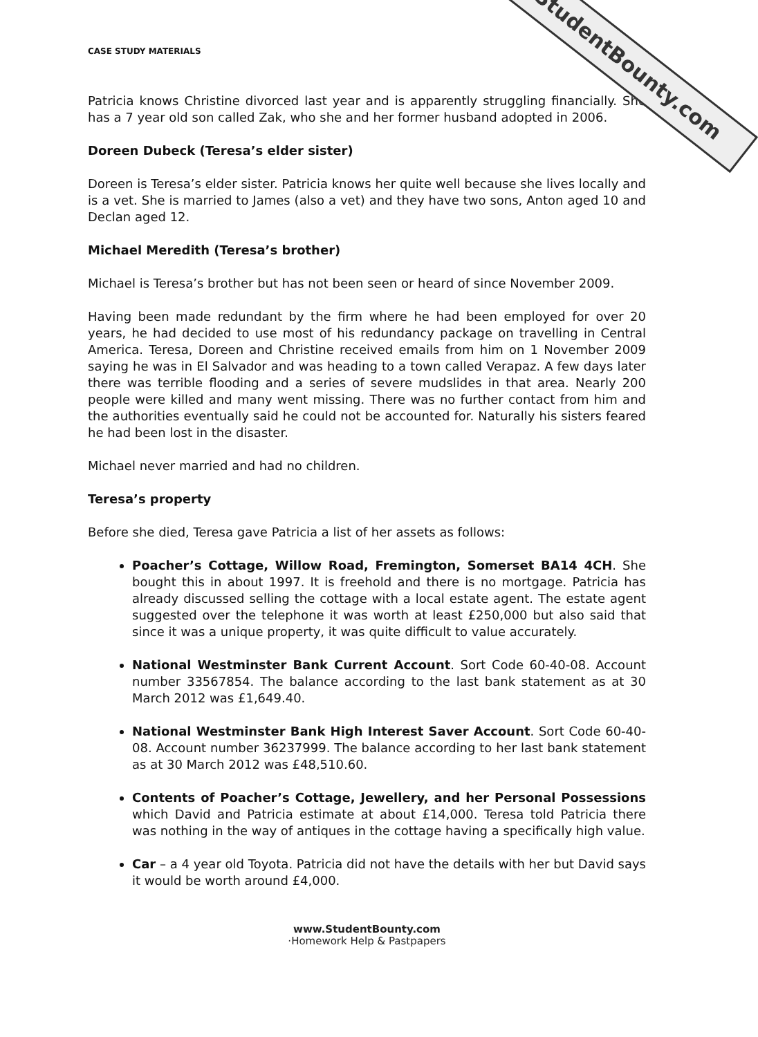StudentBounty.com
CASE STUDY MATERIALS
Patricia knows Christine divorced last year and is apparently struggling financially. She has a 7 year old son called Zak, who she and her former husband adopted in 2006.
Doreen Dubeck (Teresa’s elder sister)
Doreen is Teresa’s elder sister. Patricia knows her quite well because she lives locally and is a vet. She is married to James (also a vet) and they have two sons, Anton aged 10 and Declan aged 12.
Michael Meredith (Teresa’s brother)
Michael is Teresa’s brother but has not been seen or heard of since November 2009.
Having been made redundant by the firm where he had been employed for over 20 years, he had decided to use most of his redundancy package on travelling in Central America. Teresa, Doreen and Christine received emails from him on 1 November 2009 saying he was in El Salvador and was heading to a town called Verapaz. A few days later there was terrible flooding and a series of severe mudslides in that area. Nearly 200 people were killed and many went missing. There was no further contact from him and the authorities eventually said he could not be accounted for. Naturally his sisters feared he had been lost in the disaster.
Michael never married and had no children.
Teresa’s property
Before she died, Teresa gave Patricia a list of her assets as follows:
Poacher’s Cottage, Willow Road, Fremington, Somerset BA14 4CH. She bought this in about 1997. It is freehold and there is no mortgage. Patricia has already discussed selling the cottage with a local estate agent. The estate agent suggested over the telephone it was worth at least £250,000 but also said that since it was a unique property, it was quite difficult to value accurately.
National Westminster Bank Current Account. Sort Code 60-40-08. Account number 33567854. The balance according to the last bank statement as at 30 March 2012 was £1,649.40.
National Westminster Bank High Interest Saver Account. Sort Code 60-40-08. Account number 36237999. The balance according to her last bank statement as at 30 March 2012 was £48,510.60.
Contents of Poacher’s Cottage, Jewellery, and her Personal Possessions which David and Patricia estimate at about £14,000. Teresa told Patricia there was nothing in the way of antiques in the cottage having a specifically high value.
Car – a 4 year old Toyota. Patricia did not have the details with her but David says it would be worth around £4,000.
www.StudentBounty.com
·Homework Help & Pastpapers